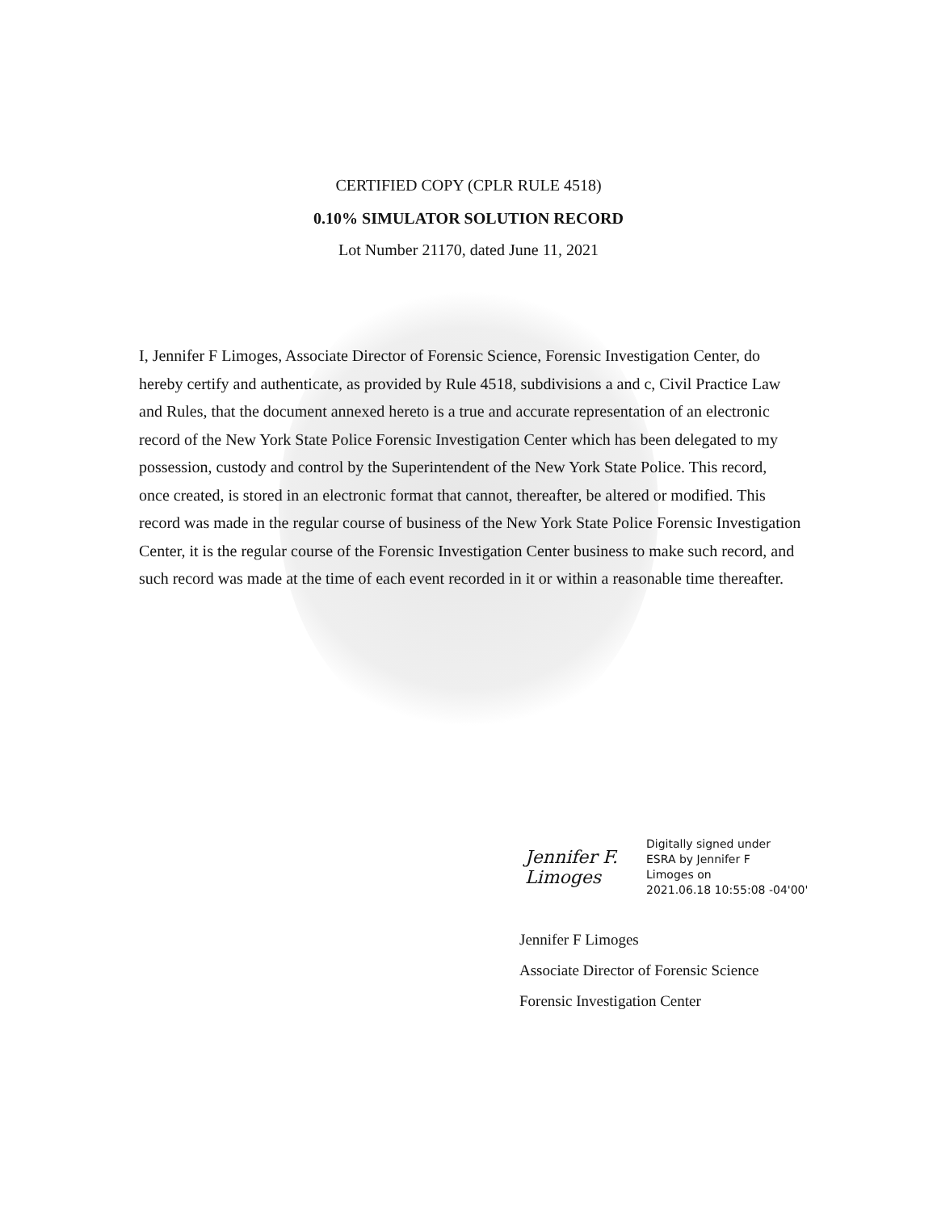CERTIFIED COPY (CPLR RULE 4518)
0.10% SIMULATOR SOLUTION RECORD
Lot Number 21170, dated June 11, 2021
I, Jennifer F Limoges, Associate Director of Forensic Science, Forensic Investigation Center, do hereby certify and authenticate, as provided by Rule 4518, subdivisions a and c, Civil Practice Law and Rules, that the document annexed hereto is a true and accurate representation of an electronic record of the New York State Police Forensic Investigation Center which has been delegated to my possession, custody and control by the Superintendent of the New York State Police. This record, once created, is stored in an electronic format that cannot, thereafter, be altered or modified. This record was made in the regular course of business of the New York State Police Forensic Investigation Center, it is the regular course of the Forensic Investigation Center business to make such record, and such record was made at the time of each event recorded in it or within a reasonable time thereafter.
Jennifer F. Limoges
Digitally signed under
ESRA by Jennifer F
Limoges on
2021.06.18 10:55:08 -04'00'
Jennifer F Limoges
Associate Director of Forensic Science
Forensic Investigation Center